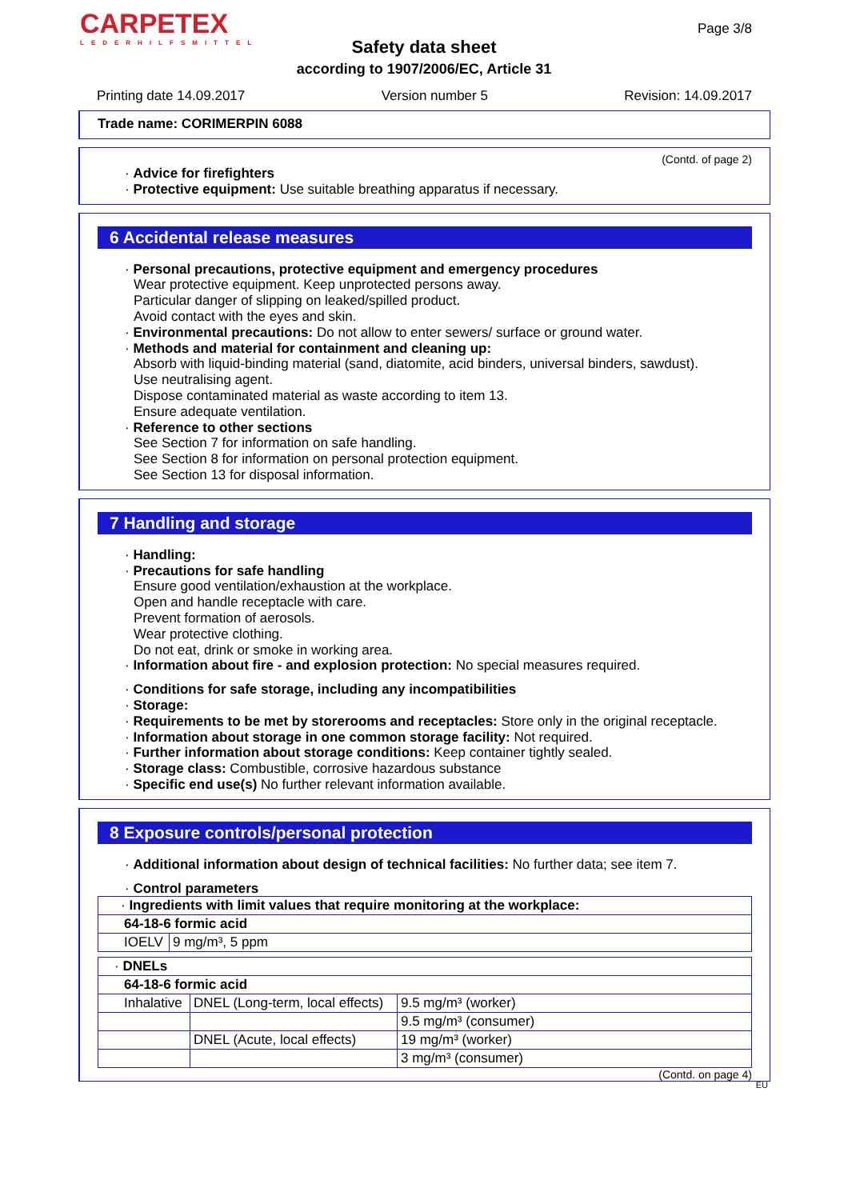CARPETEX
LEDERHILFSMITTEL
Page 3/8
Safety data sheet
according to 1907/2006/EC, Article 31
Printing date 14.09.2017 Version number 5 Revision: 14.09.2017
Trade name: CORIMERPIN 6088
(Contd. of page 2)
· Advice for firefighters
· Protective equipment: Use suitable breathing apparatus if necessary.
6 Accidental release measures
· Personal precautions, protective equipment and emergency procedures
Wear protective equipment. Keep unprotected persons away.
Particular danger of slipping on leaked/spilled product.
Avoid contact with the eyes and skin.
· Environmental precautions: Do not allow to enter sewers/ surface or ground water.
· Methods and material for containment and cleaning up:
Absorb with liquid-binding material (sand, diatomite, acid binders, universal binders, sawdust).
Use neutralising agent.
Dispose contaminated material as waste according to item 13.
Ensure adequate ventilation.
· Reference to other sections
See Section 7 for information on safe handling.
See Section 8 for information on personal protection equipment.
See Section 13 for disposal information.
7 Handling and storage
· Handling:
· Precautions for safe handling
Ensure good ventilation/exhaustion at the workplace.
Open and handle receptacle with care.
Prevent formation of aerosols.
Wear protective clothing.
Do not eat, drink or smoke in working area.
· Information about fire - and explosion protection: No special measures required.
· Conditions for safe storage, including any incompatibilities
· Storage:
· Requirements to be met by storerooms and receptacles: Store only in the original receptacle.
· Information about storage in one common storage facility: Not required.
· Further information about storage conditions: Keep container tightly sealed.
· Storage class: Combustible, corrosive hazardous substance
· Specific end use(s) No further relevant information available.
8 Exposure controls/personal protection
· Additional information about design of technical facilities: No further data; see item 7.
· Control parameters
| · Ingredients with limit values that require monitoring at the workplace: | |
| 64-18-6 formic acid | |
| IOELV | 9 mg/m³, 5 ppm |
| · DNELs | | |
| 64-18-6 formic acid | | |
| Inhalative | DNEL (Long-term, local effects) | 9.5 mg/m³ (worker) |
| | | 9.5 mg/m³ (consumer) |
| | DNEL (Acute, local effects) | 19 mg/m³ (worker) |
| | | 3 mg/m³ (consumer) |
(Contd. on page 4)
EU